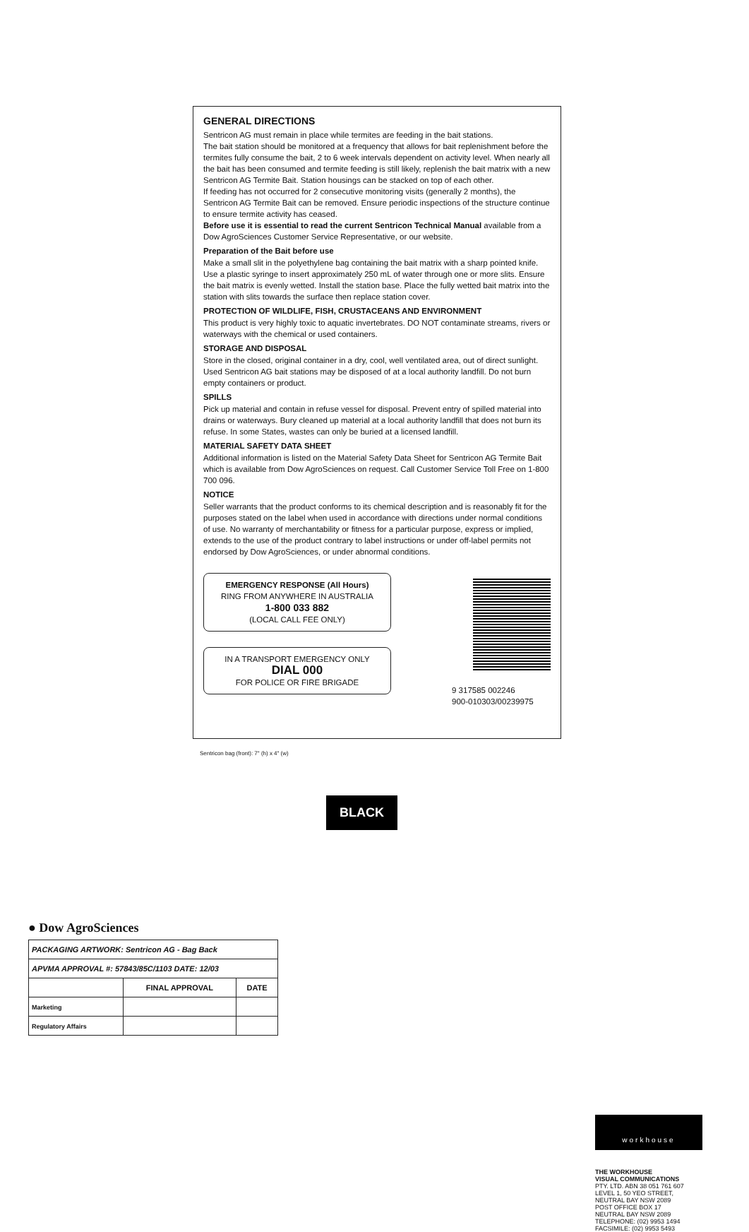GENERAL DIRECTIONS
Sentricon AG must remain in place while termites are feeding in the bait stations.
The bait station should be monitored at a frequency that allows for bait replenishment before the termites fully consume the bait, 2 to 6 week intervals dependent on activity level. When nearly all the bait has been consumed and termite feeding is still likely, replenish the bait matrix with a new Sentricon AG Termite Bait. Station housings can be stacked on top of each other.
If feeding has not occurred for 2 consecutive monitoring visits (generally 2 months), the Sentricon AG Termite Bait can be removed. Ensure periodic inspections of the structure continue to ensure termite activity has ceased.
Before use it is essential to read the current Sentricon Technical Manual available from a Dow AgroSciences Customer Service Representative, or our website.
Preparation of the Bait before use
Make a small slit in the polyethylene bag containing the bait matrix with a sharp pointed knife. Use a plastic syringe to insert approximately 250 mL of water through one or more slits. Ensure the bait matrix is evenly wetted. Install the station base. Place the fully wetted bait matrix into the station with slits towards the surface then replace station cover.
PROTECTION OF WILDLIFE, FISH, CRUSTACEANS AND ENVIRONMENT
This product is very highly toxic to aquatic invertebrates. DO NOT contaminate streams, rivers or waterways with the chemical or used containers.
STORAGE AND DISPOSAL
Store in the closed, original container in a dry, cool, well ventilated area, out of direct sunlight. Used Sentricon AG bait stations may be disposed of at a local authority landfill. Do not burn empty containers or product.
SPILLS
Pick up material and contain in refuse vessel for disposal. Prevent entry of spilled material into drains or waterways. Bury cleaned up material at a local authority landfill that does not burn its refuse. In some States, wastes can only be buried at a licensed landfill.
MATERIAL SAFETY DATA SHEET
Additional information is listed on the Material Safety Data Sheet for Sentricon AG Termite Bait which is available from Dow AgroSciences on request. Call Customer Service Toll Free on 1-800 700 096.
NOTICE
Seller warrants that the product conforms to its chemical description and is reasonably fit for the purposes stated on the label when used in accordance with directions under normal conditions of use. No warranty of merchantability or fitness for a particular purpose, express or implied, extends to the use of the product contrary to label instructions or under off-label permits not endorsed by Dow AgroSciences, or under abnormal conditions.
EMERGENCY RESPONSE (All Hours)
RING FROM ANYWHERE IN AUSTRALIA
1-800 033 882
(LOCAL CALL FEE ONLY)
IN A TRANSPORT EMERGENCY ONLY
DIAL 000
FOR POLICE OR FIRE BRIGADE
9 317585 002246
900-010303/00239975
Sentricon bag (front): 7" (h) x 4" (w)
BLACK
● Dow AgroSciences
| PACKAGING ARTWORK: Sentricon AG - Bag Back | | |
| APVMA APPROVAL #: 57843/85C/1103 DATE: 12/03 | | |
| | FINAL APPROVAL | DATE |
| Marketing | | |
| Regulatory Affairs | | |
workhouse
THE WORKHOUSE
VISUAL COMMUNICATIONS
PTY. LTD. ABN 38 051 761 607
LEVEL 1, 50 YEO STREET,
NEUTRAL BAY NSW 2089
POST OFFICE BOX 17
NEUTRAL BAY NSW 2089
TELEPHONE: (02) 9953 1494
FACSIMILE: (02) 9953 5493